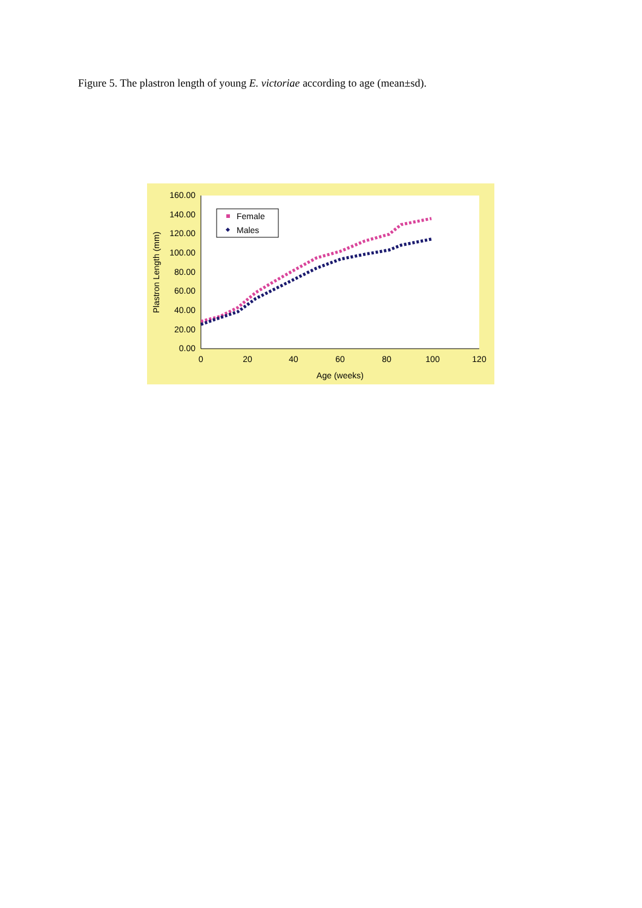Figure 5. The plastron length of young E. victoriae according to age (mean±sd).
160.00
140.00
120.00
100.00
80.00
60.00
40.00
20.00
0.00
0
20
40
60
80
100
120
Age (weeks)
Plastron Length (mm)
Female
Males